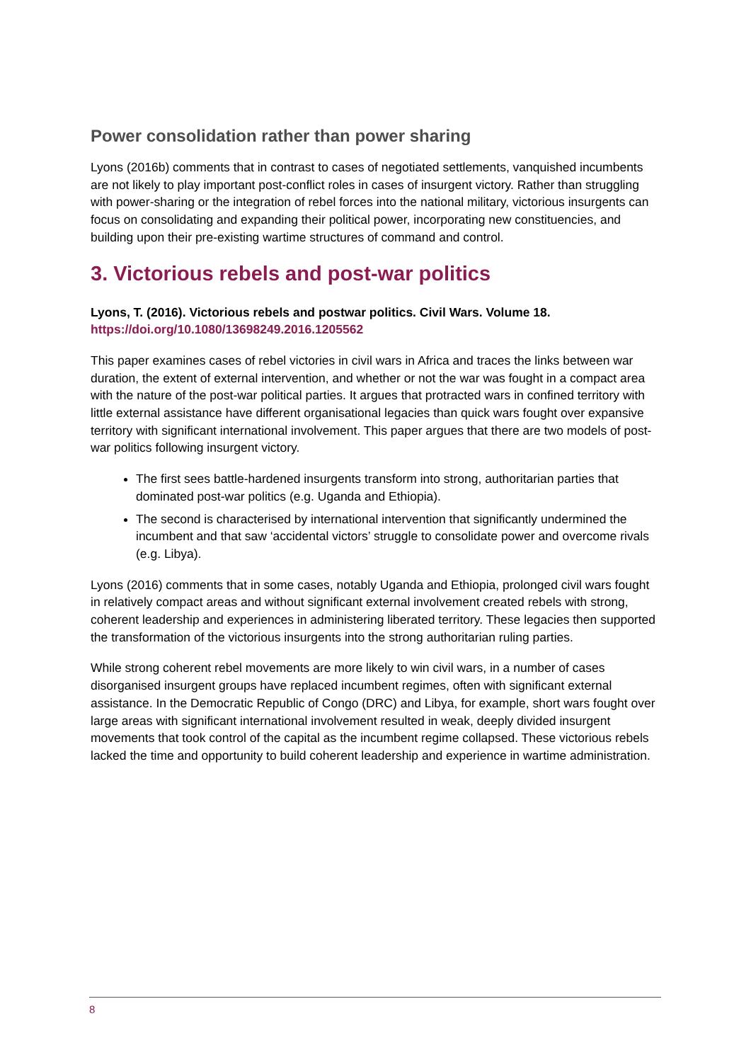Power consolidation rather than power sharing
Lyons (2016b) comments that in contrast to cases of negotiated settlements, vanquished incumbents are not likely to play important post-conflict roles in cases of insurgent victory. Rather than struggling with power-sharing or the integration of rebel forces into the national military, victorious insurgents can focus on consolidating and expanding their political power, incorporating new constituencies, and building upon their pre-existing wartime structures of command and control.
3. Victorious rebels and post-war politics
Lyons, T. (2016). Victorious rebels and postwar politics. Civil Wars. Volume 18.
https://doi.org/10.1080/13698249.2016.1205562
This paper examines cases of rebel victories in civil wars in Africa and traces the links between war duration, the extent of external intervention, and whether or not the war was fought in a compact area with the nature of the post-war political parties. It argues that protracted wars in confined territory with little external assistance have different organisational legacies than quick wars fought over expansive territory with significant international involvement. This paper argues that there are two models of post-war politics following insurgent victory.
The first sees battle-hardened insurgents transform into strong, authoritarian parties that dominated post-war politics (e.g. Uganda and Ethiopia).
The second is characterised by international intervention that significantly undermined the incumbent and that saw ‘accidental victors’ struggle to consolidate power and overcome rivals (e.g. Libya).
Lyons (2016) comments that in some cases, notably Uganda and Ethiopia, prolonged civil wars fought in relatively compact areas and without significant external involvement created rebels with strong, coherent leadership and experiences in administering liberated territory. These legacies then supported the transformation of the victorious insurgents into the strong authoritarian ruling parties.
While strong coherent rebel movements are more likely to win civil wars, in a number of cases disorganised insurgent groups have replaced incumbent regimes, often with significant external assistance. In the Democratic Republic of Congo (DRC) and Libya, for example, short wars fought over large areas with significant international involvement resulted in weak, deeply divided insurgent movements that took control of the capital as the incumbent regime collapsed. These victorious rebels lacked the time and opportunity to build coherent leadership and experience in wartime administration.
8